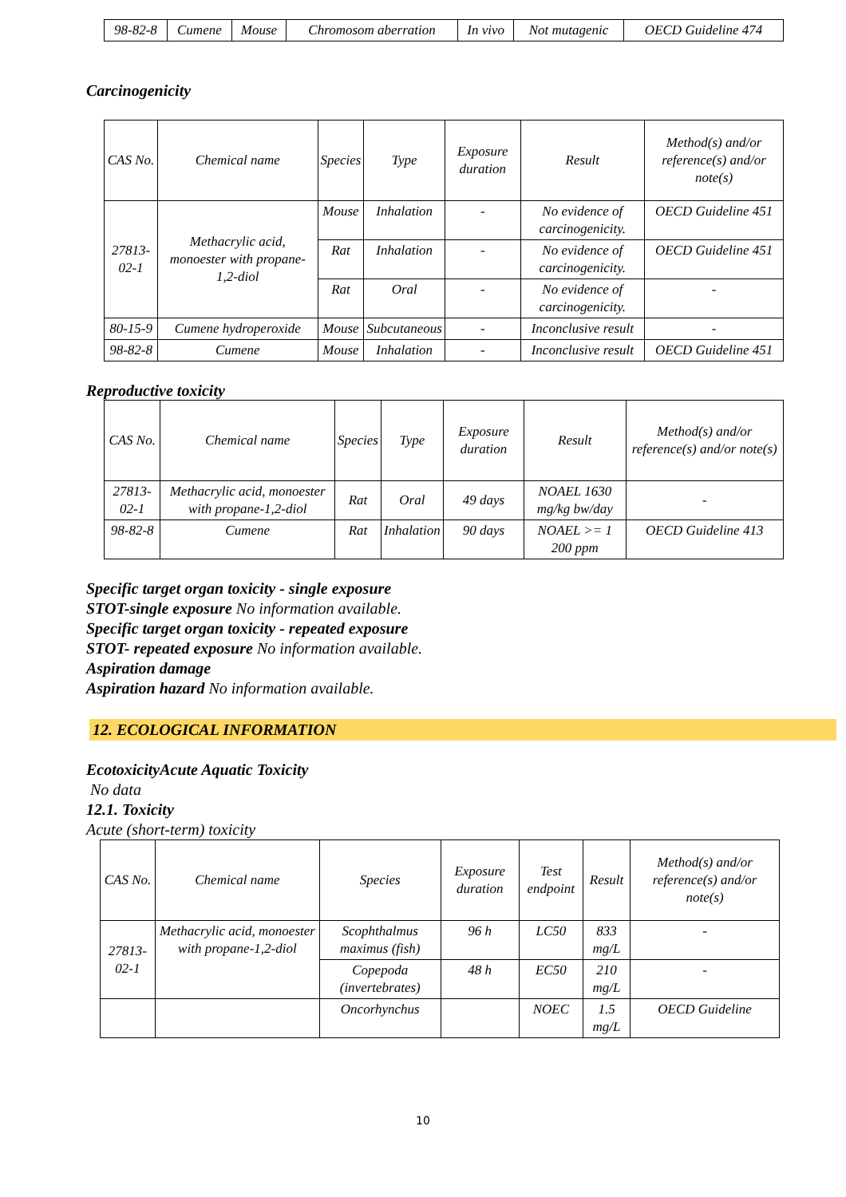| 98-82-8 | Cumene | Mouse | Chromosom aberration | In vivo | Not mutagenic | OECD Guideline 474 |
Carcinogenicity
| CAS No. | Chemical name | Species | Type | Exposure duration | Result | Method(s) and/or reference(s) and/or note(s) |
| --- | --- | --- | --- | --- | --- | --- |
| 27813-02-1 | Methacrylic acid, monoester with propane-1,2-diol | Mouse | Inhalation | - | No evidence of carcinogenicity. | OECD Guideline 451 |
| | | Rat | Inhalation | - | No evidence of carcinogenicity. | OECD Guideline 451 |
| | | Rat | Oral | - | No evidence of carcinogenicity. | - |
| 80-15-9 | Cumene hydroperoxide | Mouse | Subcutaneous | - | Inconclusive result | - |
| 98-82-8 | Cumene | Mouse | Inhalation | - | Inconclusive result | OECD Guideline 451 |
Reproductive toxicity
| CAS No. | Chemical name | Species | Type | Exposure duration | Result | Method(s) and/or reference(s) and/or note(s) |
| --- | --- | --- | --- | --- | --- | --- |
| 27813-02-1 | Methacrylic acid, monoester with propane-1,2-diol | Rat | Oral | 49 days | NOAEL 1630 mg/kg bw/day | - |
| 98-82-8 | Cumene | Rat | Inhalation | 90 days | NOAEL >= 1 200 ppm | OECD Guideline 413 |
Specific target organ toxicity - single exposure
STOT-single exposure No information available.
Specific target organ toxicity - repeated exposure
STOT- repeated exposure No information available.
Aspiration damage
Aspiration hazard No information available.
12. ECOLOGICAL INFORMATION
EcotoxicityAcute Aquatic Toxicity
No data
12.1. Toxicity
Acute (short-term) toxicity
| CAS No. | Chemical name | Species | Exposure duration | Test endpoint | Result | Method(s) and/or reference(s) and/or note(s) |
| --- | --- | --- | --- | --- | --- | --- |
| 27813-02-1 | Methacrylic acid, monoester with propane-1,2-diol | Scophthalmus maximus (fish) | 96 h | LC50 | 833 mg/L | - |
| | | Copepoda (invertebrates) | 48 h | EC50 | 210 mg/L | - |
| | | Oncorhynchus | | NOEC | 1.5 mg/L | OECD Guideline |
10